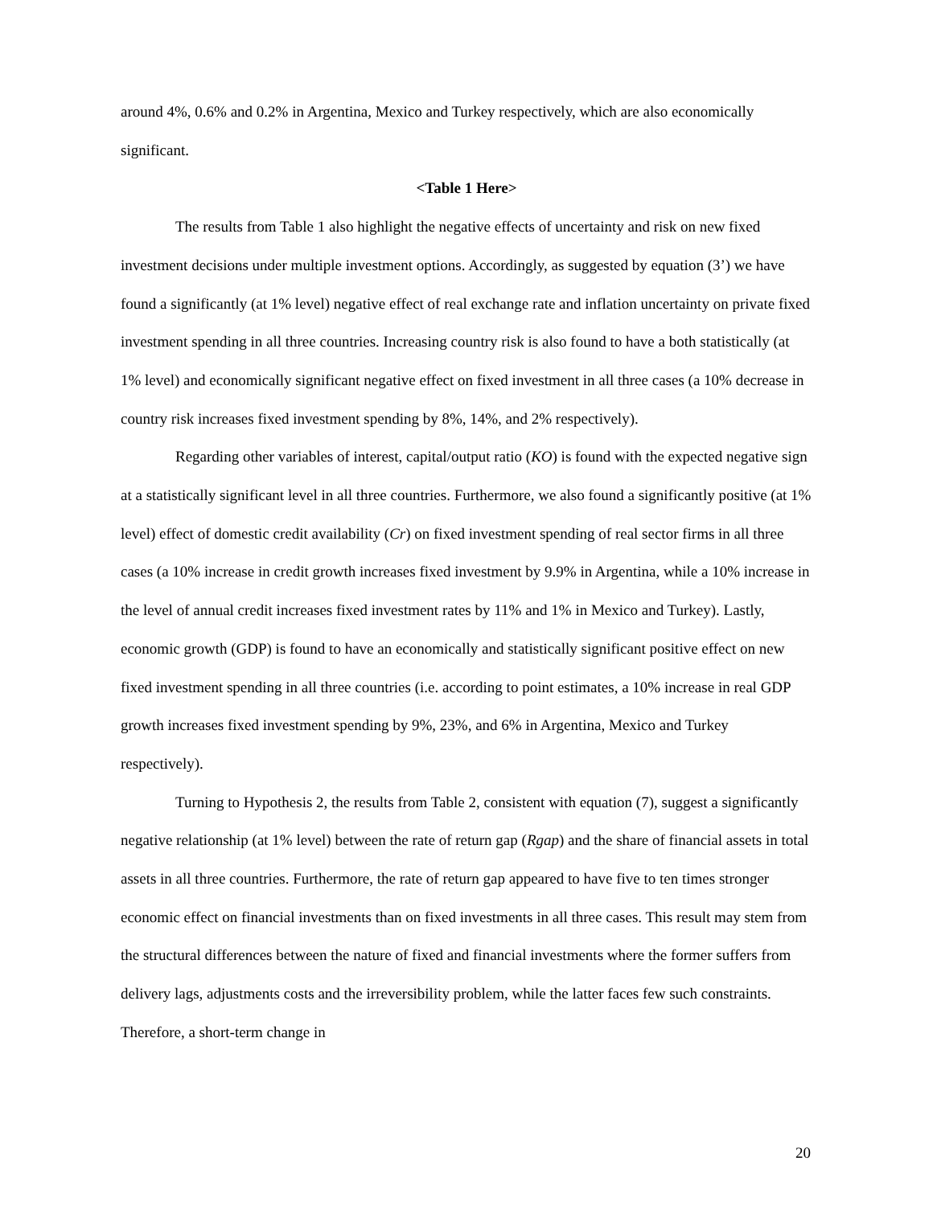around 4%, 0.6% and 0.2% in Argentina, Mexico and Turkey respectively, which are also economically significant.
<Table 1 Here>
The results from Table 1 also highlight the negative effects of uncertainty and risk on new fixed investment decisions under multiple investment options. Accordingly, as suggested by equation (3’) we have found a significantly (at 1% level) negative effect of real exchange rate and inflation uncertainty on private fixed investment spending in all three countries. Increasing country risk is also found to have a both statistically (at 1% level) and economically significant negative effect on fixed investment in all three cases (a 10% decrease in country risk increases fixed investment spending by 8%, 14%, and 2% respectively).
Regarding other variables of interest, capital/output ratio (KO) is found with the expected negative sign at a statistically significant level in all three countries. Furthermore, we also found a significantly positive (at 1% level) effect of domestic credit availability (Cr) on fixed investment spending of real sector firms in all three cases (a 10% increase in credit growth increases fixed investment by 9.9% in Argentina, while a 10% increase in the level of annual credit increases fixed investment rates by 11% and 1% in Mexico and Turkey). Lastly, economic growth (GDP) is found to have an economically and statistically significant positive effect on new fixed investment spending in all three countries (i.e. according to point estimates, a 10% increase in real GDP growth increases fixed investment spending by 9%, 23%, and 6% in Argentina, Mexico and Turkey respectively).
Turning to Hypothesis 2, the results from Table 2, consistent with equation (7), suggest a significantly negative relationship (at 1% level) between the rate of return gap (Rgap) and the share of financial assets in total assets in all three countries. Furthermore, the rate of return gap appeared to have five to ten times stronger economic effect on financial investments than on fixed investments in all three cases. This result may stem from the structural differences between the nature of fixed and financial investments where the former suffers from delivery lags, adjustments costs and the irreversibility problem, while the latter faces few such constraints. Therefore, a short-term change in
20